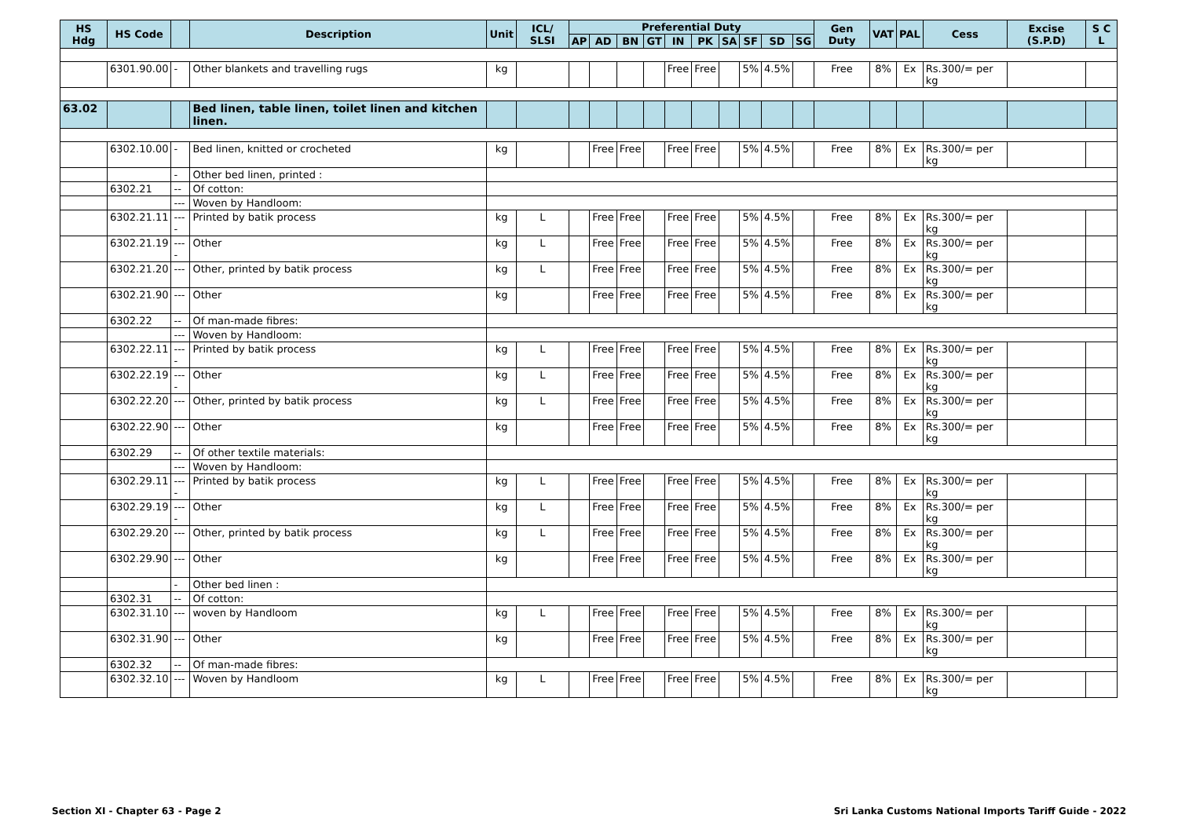| HS Hdg | HS Code | | Description | Unit | ICL/ SLSI | Preferential Duty | | | | | | | | | | Gen Duty | VAT | PAL | Cess | Excise (S.P.D) | S C L |
| --- | --- | --- | --- | --- | --- | --- | --- | --- | --- | --- | --- | --- | --- | --- | --- | --- | --- | --- | --- | --- | --- |
| | | | | | | AP | AD | BN | GT | IN | PK | SA | SF | SD | SG | | | | | | |
| | 6301.90.00 | - | Other blankets and travelling rugs | kg | | | | | | Free | Free | | 5% | 4.5% | | Free | 8% | Ex | Rs.300/= per kg | | |
| 63.02 | | | Bed linen, table linen, toilet linen and kitchen linen. | | | | | | | | | | | | | | | | | | |
| | 6302.10.00 | - | Bed linen, knitted or crocheted | kg | | | Free | Free | | Free | Free | | 5% | 4.5% | | Free | 8% | Ex | Rs.300/= per kg | | |
| | | - | Other bed linen, printed : | | | | | | | | | | | | | | | | | | |
| | 6302.21 | -- | Of cotton: | | | | | | | | | | | | | | | | | | |
| | | --- | Woven by Handloom: | | | | | | | | | | | | | | | | | | |
| | 6302.21.11 | ---- | Printed by batik process | kg | L | | Free | Free | | Free | Free | | 5% | 4.5% | | Free | 8% | Ex | Rs.300/= per kg | | |
| | 6302.21.19 | ---- | Other | kg | L | | Free | Free | | Free | Free | | 5% | 4.5% | | Free | 8% | Ex | Rs.300/= per kg | | |
| | 6302.21.20 | --- | Other, printed by batik process | kg | L | | Free | Free | | Free | Free | | 5% | 4.5% | | Free | 8% | Ex | Rs.300/= per kg | | |
| | 6302.21.90 | --- | Other | kg | | | Free | Free | | Free | Free | | 5% | 4.5% | | Free | 8% | Ex | Rs.300/= per kg | | |
| | 6302.22 | -- | Of man-made fibres: | | | | | | | | | | | | | | | | | | |
| | | --- | Woven by Handloom: | | | | | | | | | | | | | | | | | | |
| | 6302.22.11 | ---- | Printed by batik process | kg | L | | Free | Free | | Free | Free | | 5% | 4.5% | | Free | 8% | Ex | Rs.300/= per kg | | |
| | 6302.22.19 | ---- | Other | kg | L | | Free | Free | | Free | Free | | 5% | 4.5% | | Free | 8% | Ex | Rs.300/= per kg | | |
| | 6302.22.20 | --- | Other, printed by batik process | kg | L | | Free | Free | | Free | Free | | 5% | 4.5% | | Free | 8% | Ex | Rs.300/= per kg | | |
| | 6302.22.90 | --- | Other | kg | | | Free | Free | | Free | Free | | 5% | 4.5% | | Free | 8% | Ex | Rs.300/= per kg | | |
| | 6302.29 | -- | Of other textile materials: | | | | | | | | | | | | | | | | | | |
| | | --- | Woven by Handloom: | | | | | | | | | | | | | | | | | | |
| | 6302.29.11 | ---- | Printed by batik process | kg | L | | Free | Free | | Free | Free | | 5% | 4.5% | | Free | 8% | Ex | Rs.300/= per kg | | |
| | 6302.29.19 | ---- | Other | kg | L | | Free | Free | | Free | Free | | 5% | 4.5% | | Free | 8% | Ex | Rs.300/= per kg | | |
| | 6302.29.20 | --- | Other, printed by batik process | kg | L | | Free | Free | | Free | Free | | 5% | 4.5% | | Free | 8% | Ex | Rs.300/= per kg | | |
| | 6302.29.90 | --- | Other | kg | | | Free | Free | | Free | Free | | 5% | 4.5% | | Free | 8% | Ex | Rs.300/= per kg | | |
| | | - | Other bed linen : | | | | | | | | | | | | | | | | | | |
| | 6302.31 | -- | Of cotton: | | | | | | | | | | | | | | | | | | |
| | 6302.31.10 | --- | woven by Handloom | kg | L | | Free | Free | | Free | Free | | 5% | 4.5% | | Free | 8% | Ex | Rs.300/= per kg | | |
| | 6302.31.90 | --- | Other | kg | | | Free | Free | | Free | Free | | 5% | 4.5% | | Free | 8% | Ex | Rs.300/= per kg | | |
| | 6302.32 | -- | Of man-made fibres: | | | | | | | | | | | | | | | | | | |
| | 6302.32.10 | --- | Woven by Handloom | kg | L | | Free | Free | | Free | Free | | 5% | 4.5% | | Free | 8% | Ex | Rs.300/= per kg | | |
Section XI - Chapter 63 - Page 2 Sri Lanka Customs National Imports Tariff Guide - 2022